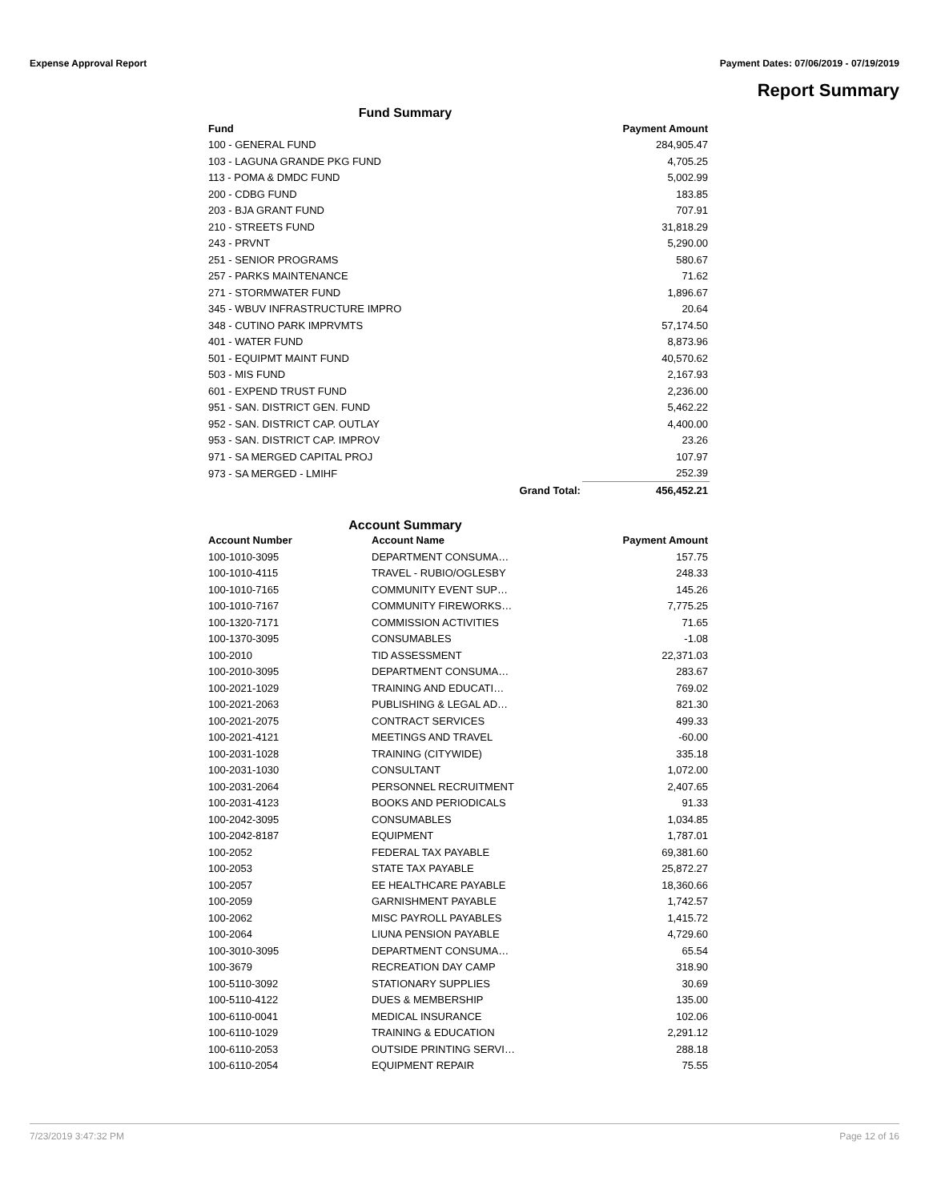Expense Approval Report Payment Dates: 07/06/2019 - 07/19/2019
Report Summary
Fund Summary
| Fund | | Payment Amount |
| --- | --- | --- |
| 100 - GENERAL FUND | | 284,905.47 |
| 103 - LAGUNA GRANDE PKG FUND | | 4,705.25 |
| 113 - POMA & DMDC FUND | | 5,002.99 |
| 200 - CDBG FUND | | 183.85 |
| 203 - BJA GRANT FUND | | 707.91 |
| 210 - STREETS FUND | | 31,818.29 |
| 243 - PRVNT | | 5,290.00 |
| 251 - SENIOR PROGRAMS | | 580.67 |
| 257 - PARKS MAINTENANCE | | 71.62 |
| 271 - STORMWATER FUND | | 1,896.67 |
| 345 - WBUV INFRASTRUCTURE IMPRO | | 20.64 |
| 348 - CUTINO PARK IMPRVMTS | | 57,174.50 |
| 401 - WATER FUND | | 8,873.96 |
| 501 - EQUIPMT MAINT FUND | | 40,570.62 |
| 503 - MIS FUND | | 2,167.93 |
| 601 - EXPEND TRUST FUND | | 2,236.00 |
| 951 - SAN. DISTRICT GEN. FUND | | 5,462.22 |
| 952 - SAN. DISTRICT CAP. OUTLAY | | 4,400.00 |
| 953 - SAN. DISTRICT CAP. IMPROV | | 23.26 |
| 971 - SA MERGED CAPITAL PROJ | | 107.97 |
| 973 - SA MERGED - LMIHF | | 252.39 |
| | Grand Total: | 456,452.21 |
Account Summary
| Account Number | Account Name | Payment Amount |
| --- | --- | --- |
| 100-1010-3095 | DEPARTMENT CONSUMA… | 157.75 |
| 100-1010-4115 | TRAVEL - RUBIO/OGLESBY | 248.33 |
| 100-1010-7165 | COMMUNITY EVENT SUP… | 145.26 |
| 100-1010-7167 | COMMUNITY FIREWORKS… | 7,775.25 |
| 100-1320-7171 | COMMISSION ACTIVITIES | 71.65 |
| 100-1370-3095 | CONSUMABLES | -1.08 |
| 100-2010 | TID ASSESSMENT | 22,371.03 |
| 100-2010-3095 | DEPARTMENT CONSUMA… | 283.67 |
| 100-2021-1029 | TRAINING AND EDUCATI… | 769.02 |
| 100-2021-2063 | PUBLISHING & LEGAL AD… | 821.30 |
| 100-2021-2075 | CONTRACT SERVICES | 499.33 |
| 100-2021-4121 | MEETINGS AND TRAVEL | -60.00 |
| 100-2031-1028 | TRAINING (CITYWIDE) | 335.18 |
| 100-2031-1030 | CONSULTANT | 1,072.00 |
| 100-2031-2064 | PERSONNEL RECRUITMENT | 2,407.65 |
| 100-2031-4123 | BOOKS AND PERIODICALS | 91.33 |
| 100-2042-3095 | CONSUMABLES | 1,034.85 |
| 100-2042-8187 | EQUIPMENT | 1,787.01 |
| 100-2052 | FEDERAL TAX PAYABLE | 69,381.60 |
| 100-2053 | STATE TAX PAYABLE | 25,872.27 |
| 100-2057 | EE HEALTHCARE PAYABLE | 18,360.66 |
| 100-2059 | GARNISHMENT PAYABLE | 1,742.57 |
| 100-2062 | MISC PAYROLL PAYABLES | 1,415.72 |
| 100-2064 | LIUNA PENSION PAYABLE | 4,729.60 |
| 100-3010-3095 | DEPARTMENT CONSUMA… | 65.54 |
| 100-3679 | RECREATION DAY CAMP | 318.90 |
| 100-5110-3092 | STATIONARY SUPPLIES | 30.69 |
| 100-5110-4122 | DUES & MEMBERSHIP | 135.00 |
| 100-6110-0041 | MEDICAL INSURANCE | 102.06 |
| 100-6110-1029 | TRAINING & EDUCATION | 2,291.12 |
| 100-6110-2053 | OUTSIDE PRINTING SERVI… | 288.18 |
| 100-6110-2054 | EQUIPMENT REPAIR | 75.55 |
7/23/2019 3:47:32 PM Page 12 of 16